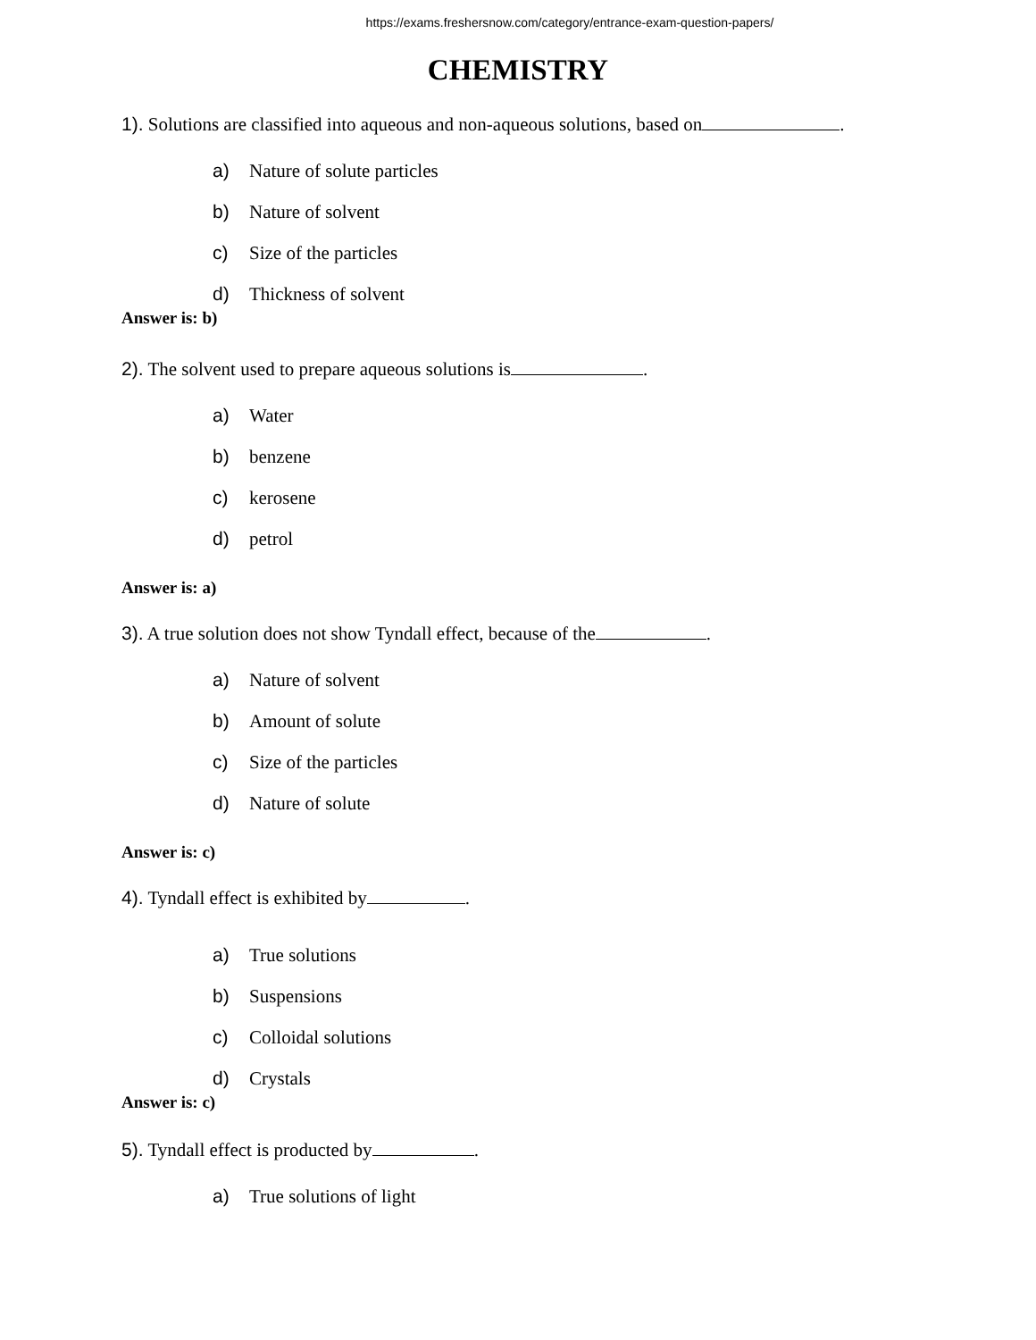https://exams.freshersnow.com/category/entrance-exam-question-papers/
CHEMISTRY
1). Solutions are classified into aqueous and non-aqueous solutions, based on .
a) Nature of solute particles
b) Nature of solvent
c) Size of the particles
d) Thickness of solvent
Answer is: b)
2). The solvent used to prepare aqueous solutions is .
a) Water
b) benzene
c) kerosene
d) petrol
Answer is: a)
3). A true solution does not show Tyndall effect, because of the .
a) Nature of solvent
b) Amount of solute
c) Size of the particles
d) Nature of solute
Answer is: c)
4). Tyndall effect is exhibited by .
a) True solutions
b) Suspensions
c) Colloidal solutions
d) Crystals
Answer is: c)
5). Tyndall effect is producted by .
a) True solutions of light